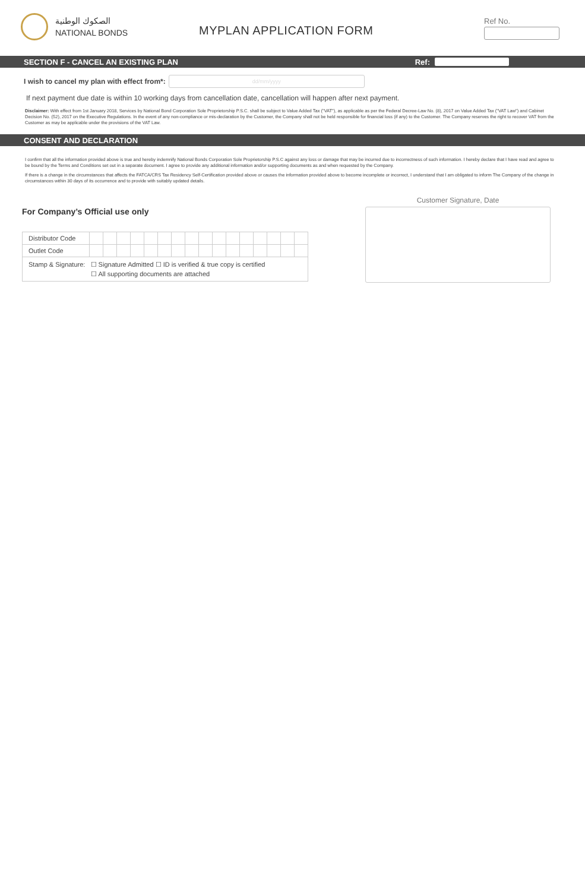الصكوك الوطنية
NATIONAL BONDS
MYPLAN APPLICATION FORM
Ref No.
SECTION F - CANCEL AN EXISTING PLAN Ref:
I wish to cancel my plan with effect from*:
dd/mm/yyyy
If next payment due date is within 10 working days from cancellation date, cancellation will happen after next payment.
Disclaimer: With effect from 1st January 2018, Services by National Bond Corporation Sole Proprietorship P.S.C. shall be subject to Value Added Tax ("VAT"), as applicable as per the Federal Decree-Law No. (8), 2017 on Value Added Tax ("VAT Law") and Cabinet Decision No. (52), 2017 on the Executive Regulations. In the event of any non-compliance or mis-declaration by the Customer, the Company shall not be held responsible for financial loss (if any) to the Customer. The Company reserves the right to recover VAT from the Customer as may be applicable under the provisions of the VAT Law.
CONSENT AND DECLARATION
I confirm that all the information provided above is true and hereby indemnify National Bonds Corporation Sole Proprietorship P.S.C against any loss or damage that may be incurred due to incorrectness of such information. I hereby declare that I have read and agree to be bound by the Terms and Conditions set out in a separate document. I agree to provide any additional information and/or supporting documents as and when requested by the Company.
If there is a change in the circumstances that affects the FATCA/CRS Tax Residency Self-Certification provided above or causes the information provided above to become incomplete or incorrect, I understand that I am obligated to inform The Company of the change in circumstances within 30 days of its occurrence and to provide with suitably updated details.
For Company’s Official use only
| Distributor Code | | | | | | | | | | | | | | | | |
| Outlet Code | | | | | | | | | | | | | | | | |
| Stamp & Signature: ☐ Signature Admitted ☐ ID is verified & true copy is certified ☐ All supporting documents are attached | | | | | | | | | | | | | | | | |
Customer Signature, Date